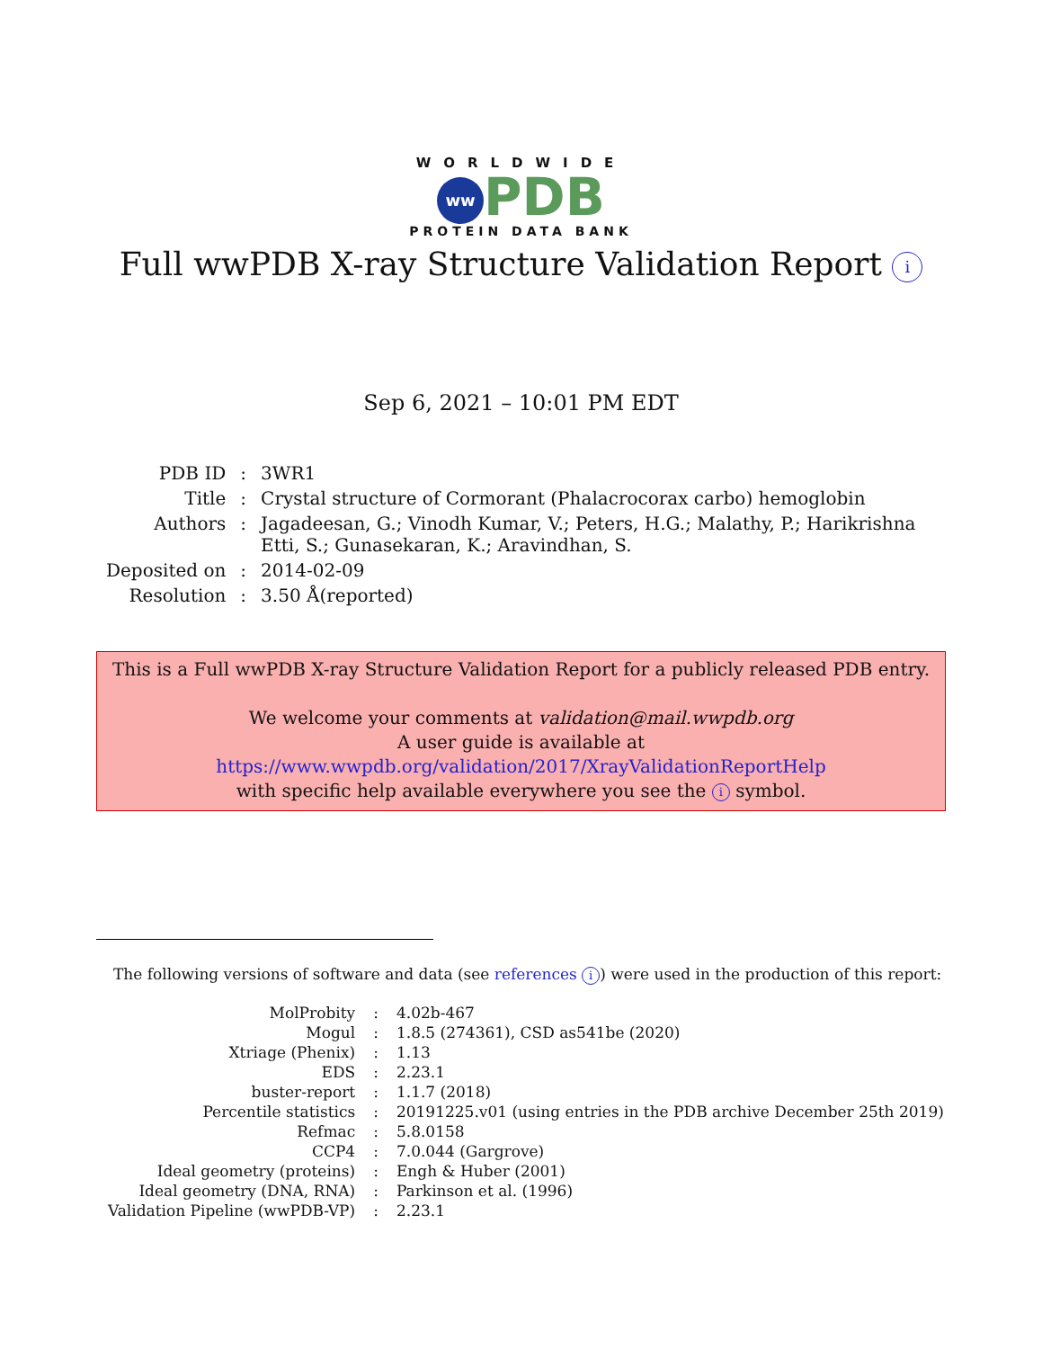WORLDWIDE
ww PDB
PROTEIN DATA BANK
Full wwPDB X-ray Structure Validation Report i
Sep 6, 2021 – 10:01 PM EDT
| PDB ID | : | 3WR1 |
| Title | : | Crystal structure of Cormorant (Phalacrocorax carbo) hemoglobin |
| Authors | : | Jagadeesan, G.; Vinodh Kumar, V.; Peters, H.G.; Malathy, P.; Harikrishna Etti, S.; Gunasekaran, K.; Aravindhan, S. |
| Deposited on | : | 2014-02-09 |
| Resolution | : | 3.50 Å(reported) |
This is a Full wwPDB X-ray Structure Validation Report for a publicly released PDB entry.
We welcome your comments at validation@mail.wwpdb.org
A user guide is available at
https://www.wwpdb.org/validation/2017/XrayValidationReportHelp
with specific help available everywhere you see the i symbol.
The following versions of software and data (see references i) were used in the production of this report:
| MolProbity | : | 4.02b-467 |
| Mogul | : | 1.8.5 (274361), CSD as541be (2020) |
| Xtriage (Phenix) | : | 1.13 |
| EDS | : | 2.23.1 |
| buster-report | : | 1.1.7 (2018) |
| Percentile statistics | : | 20191225.v01 (using entries in the PDB archive December 25th 2019) |
| Refmac | : | 5.8.0158 |
| CCP4 | : | 7.0.044 (Gargrove) |
| Ideal geometry (proteins) | : | Engh & Huber (2001) |
| Ideal geometry (DNA, RNA) | : | Parkinson et al. (1996) |
| Validation Pipeline (wwPDB-VP) | : | 2.23.1 |